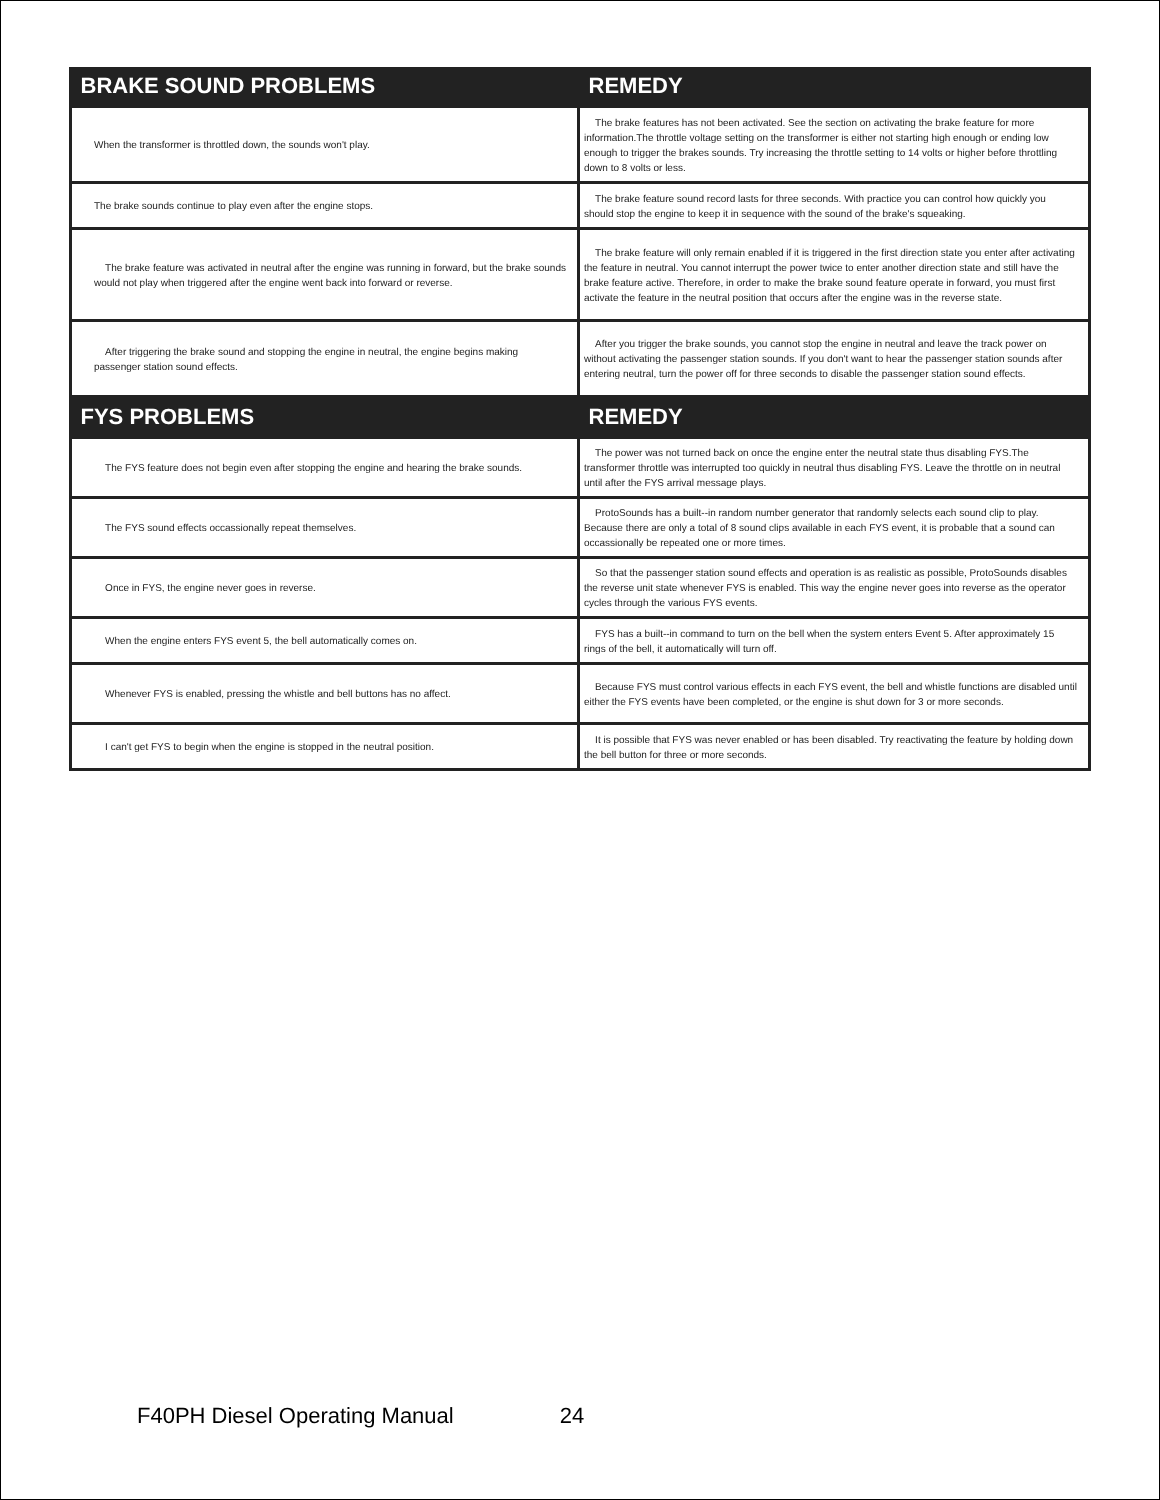| BRAKE SOUND PROBLEMS | REMEDY |
| --- | --- |
| When the transformer is throttled down, the sounds won't play. | The brake features has not been activated. See the section on activating the brake feature for more information.The throttle voltage setting on the transformer is either not starting high enough or ending low enough to trigger the brakes sounds. Try increasing the throttle setting to 14 volts or higher before throttling down to 8 volts or less. |
| The brake sounds continue to play even after the engine stops. | The brake feature sound record lasts for three seconds. With practice you can control how quickly you should stop the engine to keep it in sequence with the sound of the brake's squeaking. |
| The brake feature was activated in neutral after the engine was running in forward, but the brake sounds would not play when triggered after the engine went back into forward or reverse. | The brake feature will only remain enabled if it is triggered in the first direction state you enter after activating the feature in neutral. You cannot interrupt the power twice to enter another direction state and still have the brake feature active. Therefore, in order to make the brake sound feature operate in forward, you must first activate the feature in the neutral position that occurs after the engine was in the reverse state. |
| After triggering the brake sound and stopping the engine in neutral, the engine begins making passenger station sound effects. | After you trigger the brake sounds, you cannot stop the engine in neutral and leave the track power on without activating the passenger station sounds. If you don't want to hear the passenger station sounds after entering neutral, turn the power off for three seconds to disable the passenger station sound effects. |
| FYS PROBLEMS | REMEDY |
| The FYS feature does not begin even after stopping the engine and hearing the brake sounds. | The power was not turned back on once the engine enter the neutral state thus disabling FYS.The transformer throttle was interrupted too quickly in neutral thus disabling FYS. Leave the throttle on in neutral until after the FYS arrival message plays. |
| The FYS sound effects occassionally repeat themselves. | ProtoSounds has a built--in random number generator that randomly selects each sound clip to play. Because there are only a total of 8 sound clips available in each FYS event, it is probable that a sound can occassionally be repeated one or more times. |
| Once in FYS, the engine never goes in reverse. | So that the passenger station sound effects and operation is as realistic as possible, ProtoSounds disables the reverse unit state whenever FYS is enabled. This way the engine never goes into reverse as the operator cycles through the various FYS events. |
| When the engine enters FYS event 5, the bell automatically comes on. | FYS has a built--in command to turn on the bell when the system enters Event 5. After approximately 15 rings of the bell, it automatically will turn off. |
| Whenever FYS is enabled, pressing the whistle and bell buttons has no affect. | Because FYS must control various effects in each FYS event, the bell and whistle functions are disabled until either the FYS events have been completed, or the engine is shut down for 3 or more seconds. |
| I can't get FYS to begin when the engine is stopped in the neutral position. | It is possible that FYS was never enabled or has been disabled. Try reactivating the feature by holding down the bell button for three or more seconds. |
F40PH Diesel Operating Manual 24